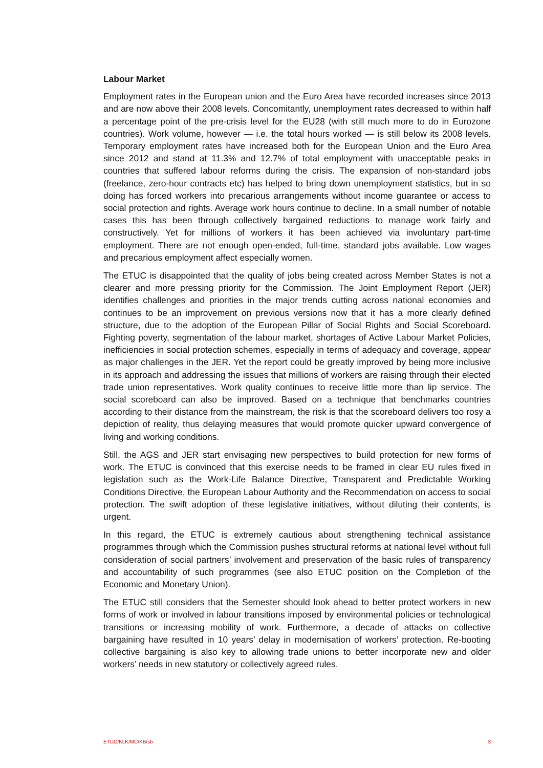Labour Market
Employment rates in the European union and the Euro Area have recorded increases since 2013 and are now above their 2008 levels. Concomitantly, unemployment rates decreased to within half a percentage point of the pre-crisis level for the EU28 (with still much more to do in Eurozone countries). Work volume, however — i.e. the total hours worked — is still below its 2008 levels. Temporary employment rates have increased both for the European Union and the Euro Area since 2012 and stand at 11.3% and 12.7% of total employment with unacceptable peaks in countries that suffered labour reforms during the crisis. The expansion of non-standard jobs (freelance, zero-hour contracts etc) has helped to bring down unemployment statistics, but in so doing has forced workers into precarious arrangements without income guarantee or access to social protection and rights. Average work hours continue to decline. In a small number of notable cases this has been through collectively bargained reductions to manage work fairly and constructively. Yet for millions of workers it has been achieved via involuntary part-time employment. There are not enough open-ended, full-time, standard jobs available. Low wages and precarious employment affect especially women.
The ETUC is disappointed that the quality of jobs being created across Member States is not a clearer and more pressing priority for the Commission. The Joint Employment Report (JER) identifies challenges and priorities in the major trends cutting across national economies and continues to be an improvement on previous versions now that it has a more clearly defined structure, due to the adoption of the European Pillar of Social Rights and Social Scoreboard. Fighting poverty, segmentation of the labour market, shortages of Active Labour Market Policies, inefficiencies in social protection schemes, especially in terms of adequacy and coverage, appear as major challenges in the JER. Yet the report could be greatly improved by being more inclusive in its approach and addressing the issues that millions of workers are raising through their elected trade union representatives. Work quality continues to receive little more than lip service. The social scoreboard can also be improved. Based on a technique that benchmarks countries according to their distance from the mainstream, the risk is that the scoreboard delivers too rosy a depiction of reality, thus delaying measures that would promote quicker upward convergence of living and working conditions.
Still, the AGS and JER start envisaging new perspectives to build protection for new forms of work. The ETUC is convinced that this exercise needs to be framed in clear EU rules fixed in legislation such as the Work-Life Balance Directive, Transparent and Predictable Working Conditions Directive, the European Labour Authority and the Recommendation on access to social protection. The swift adoption of these legislative initiatives, without diluting their contents, is urgent.
In this regard, the ETUC is extremely cautious about strengthening technical assistance programmes through which the Commission pushes structural reforms at national level without full consideration of social partners’ involvement and preservation of the basic rules of transparency and accountability of such programmes (see also ETUC position on the Completion of the Economic and Monetary Union).
The ETUC still considers that the Semester should look ahead to better protect workers in new forms of work or involved in labour transitions imposed by environmental policies or technological transitions or increasing mobility of work. Furthermore, a decade of attacks on collective bargaining have resulted in 10 years’ delay in modernisation of workers’ protection. Re-booting collective bargaining is also key to allowing trade unions to better incorporate new and older workers’ needs in new statutory or collectively agreed rules.
ETUC/KLK/MC/KB/sb 3